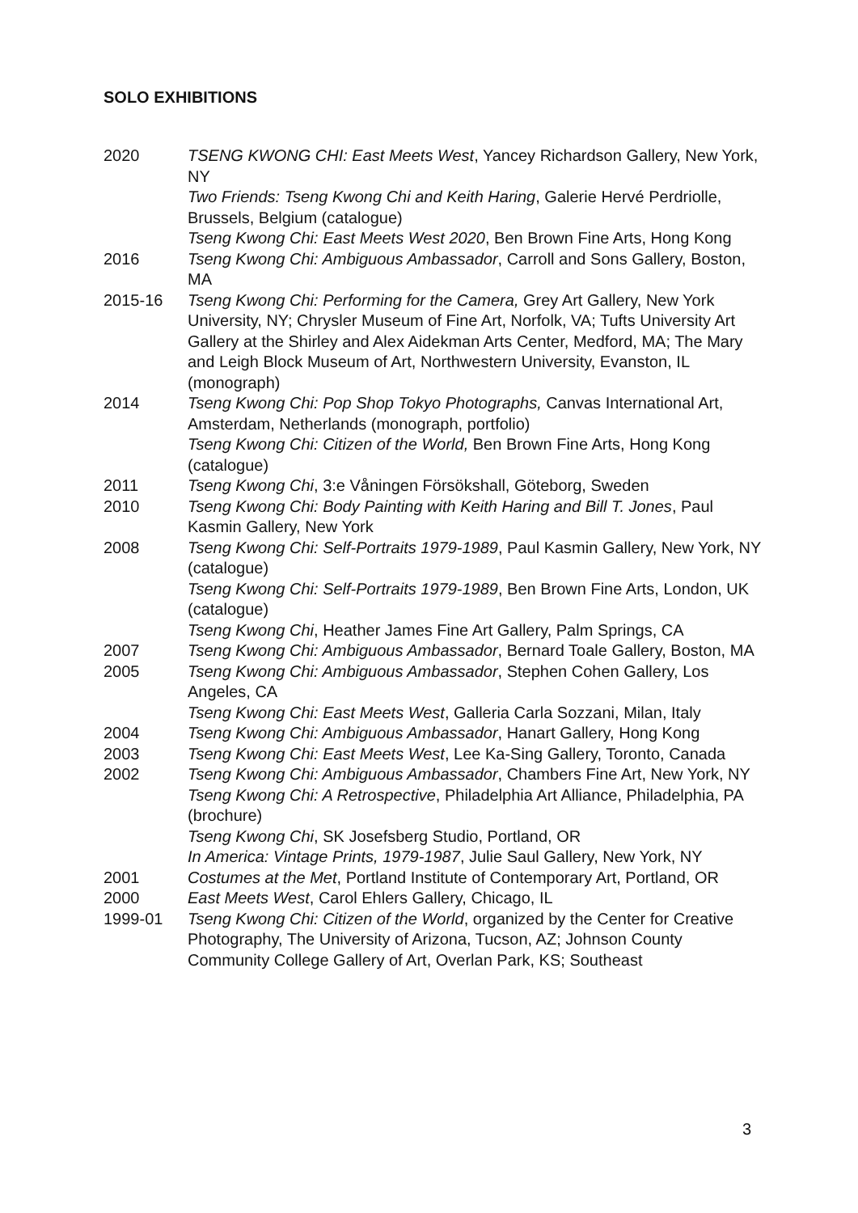SOLO EXHIBITIONS
2020 TSENG KWONG CHI: East Meets West, Yancey Richardson Gallery, New York, NY
Two Friends: Tseng Kwong Chi and Keith Haring, Galerie Hervé Perdriolle, Brussels, Belgium (catalogue)
Tseng Kwong Chi: East Meets West 2020, Ben Brown Fine Arts, Hong Kong
2016 Tseng Kwong Chi: Ambiguous Ambassador, Carroll and Sons Gallery, Boston, MA
2015-16 Tseng Kwong Chi: Performing for the Camera, Grey Art Gallery, New York University, NY; Chrysler Museum of Fine Art, Norfolk, VA; Tufts University Art Gallery at the Shirley and Alex Aidekman Arts Center, Medford, MA; The Mary and Leigh Block Museum of Art, Northwestern University, Evanston, IL (monograph)
2014 Tseng Kwong Chi: Pop Shop Tokyo Photographs, Canvas International Art, Amsterdam, Netherlands (monograph, portfolio)
Tseng Kwong Chi: Citizen of the World, Ben Brown Fine Arts, Hong Kong (catalogue)
2011 Tseng Kwong Chi, 3:e Våningen Försökshall, Göteborg, Sweden
2010 Tseng Kwong Chi: Body Painting with Keith Haring and Bill T. Jones, Paul Kasmin Gallery, New York
2008 Tseng Kwong Chi: Self-Portraits 1979-1989, Paul Kasmin Gallery, New York, NY (catalogue)
Tseng Kwong Chi: Self-Portraits 1979-1989, Ben Brown Fine Arts, London, UK (catalogue)
Tseng Kwong Chi, Heather James Fine Art Gallery, Palm Springs, CA
2007 Tseng Kwong Chi: Ambiguous Ambassador, Bernard Toale Gallery, Boston, MA
2005 Tseng Kwong Chi: Ambiguous Ambassador, Stephen Cohen Gallery, Los Angeles, CA
Tseng Kwong Chi: East Meets West, Galleria Carla Sozzani, Milan, Italy
2004 Tseng Kwong Chi: Ambiguous Ambassador, Hanart Gallery, Hong Kong
2003 Tseng Kwong Chi: East Meets West, Lee Ka-Sing Gallery, Toronto, Canada
2002 Tseng Kwong Chi: Ambiguous Ambassador, Chambers Fine Art, New York, NY
Tseng Kwong Chi: A Retrospective, Philadelphia Art Alliance, Philadelphia, PA (brochure)
Tseng Kwong Chi, SK Josefsberg Studio, Portland, OR
In America: Vintage Prints, 1979-1987, Julie Saul Gallery, New York, NY
2001 Costumes at the Met, Portland Institute of Contemporary Art, Portland, OR
2000 East Meets West, Carol Ehlers Gallery, Chicago, IL
1999-01 Tseng Kwong Chi: Citizen of the World, organized by the Center for Creative Photography, The University of Arizona, Tucson, AZ; Johnson County Community College Gallery of Art, Overlan Park, KS; Southeast
3